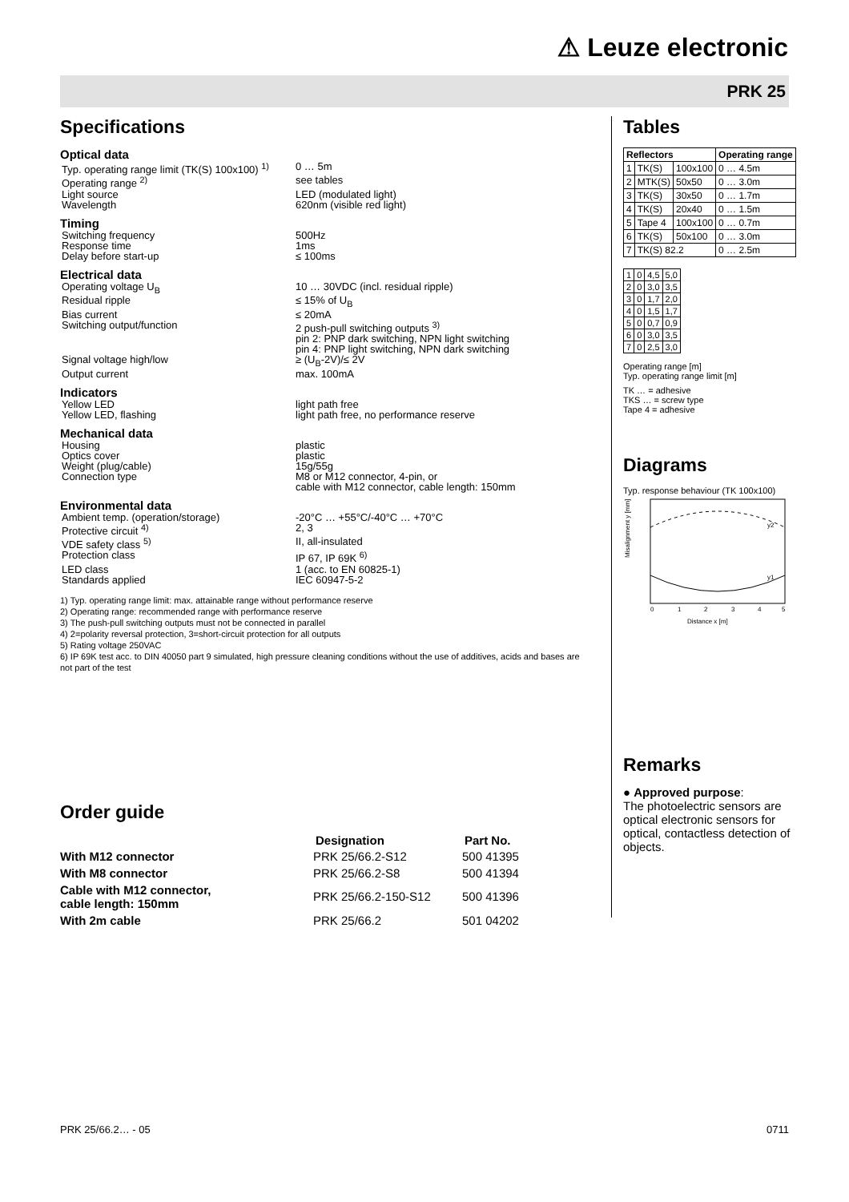⚠ Leuze electronic
PRK 25
Specifications
Optical data
Typ. operating range limit (TK(S) 100x100) <sup>1)</sup>
0 … 5m
Operating range <sup>2)</sup> see tables
Light source LED (modulated light)
Wavelength 620nm (visible red light)
Timing
Switching frequency 500Hz
Response time 1ms
Delay before start-up ≤ 100ms
Electrical data
Operating voltage U<sub>B</sub> 10 … 30VDC (incl. residual ripple)
Residual ripple ≤ 15% of U<sub>B</sub>
Bias current ≤ 20mA
Switching output/function 2 push-pull switching outputs <sup>3)</sup>
pin 2: PNP dark switching, NPN light switching
pin 4: PNP light switching, NPN dark switching
Signal voltage high/low ≥ (U<sub>B</sub>-2V)/≤ 2V
Output current max. 100mA
Indicators
Yellow LED light path free
Yellow LED, flashing light path free, no performance reserve
Mechanical data
Housing plastic
Optics cover plastic
Weight (plug/cable) 15g/55g
Connection type M8 or M12 connector, 4-pin, or
cable with M12 connector, cable length: 150mm
Environmental data
Ambient temp. (operation/storage) -20°C … +55°C/-40°C … +70°C
Protective circuit <sup>4)</sup> 2, 3
VDE safety class <sup>5)</sup> II, all-insulated
Protection class IP 67, IP 69K <sup>6)</sup>
LED class 1 (acc. to EN 60825-1)
Standards applied IEC 60947-5-2
1) Typ. operating range limit: max. attainable range without performance reserve
2) Operating range: recommended range with performance reserve
3) The push-pull switching outputs must not be connected in parallel
4) 2=polarity reversal protection, 3=short-circuit protection for all outputs
5) Rating voltage 250VAC
6) IP 69K test acc. to DIN 40050 part 9 simulated, high pressure cleaning conditions without the use of additives, acids and bases are not part of the test
Order guide
| | Designation | Part No. |
| --- | --- | --- |
| With M12 connector | PRK 25/66.2-S12 | 500 41395 |
| With M8 connector | PRK 25/66.2-S8 | 500 41394 |
| Cable with M12 connector, cable length: 150mm | PRK 25/66.2-150-S12 | 500 41396 |
| With 2m cable | PRK 25/66.2 | 501 04202 |
Tables
| Reflectors | | | Operating range |
| --- | --- | --- | --- |
| 1 | TK(S) | 100x100 | 0 … 4.5m |
| 2 | MTK(S) | 50x50 | 0 … 3.0m |
| 3 | TK(S) | 30x50 | 0 … 1.7m |
| 4 | TK(S) | 20x40 | 0 … 1.5m |
| 5 | Tape 4 | 100x100 | 0 … 0.7m |
| 6 | TK(S) | 50x100 | 0 … 3.0m |
| 7 | TK(S) 82.2 | | 0 … 2.5m |
| 1 | 0 | 4,5 | 5,0 |
| 2 | 0 | 3,0 | 3,5 |
| 3 | 0 | 1,7 | 2,0 |
| 4 | 0 | 1,5 | 1,7 |
| 5 | 0 | 0,7 | 0,9 |
| 6 | 0 | 3,0 | 3,5 |
| 7 | 0 | 2,5 | 3,0 |
Operating range [m]
Typ. operating range limit [m]
TK … = adhesive
TKS … = screw type
Tape 4 = adhesive
Diagrams
Typ. response behaviour (TK 100x100)
Misalignment y [mm]
y2
y1
0
1
2
3
4
5
Distance x [m]
Remarks
● Approved purpose:
The photoelectric sensors are optical electronic sensors for optical, contactless detection of objects.
PRK 25/66.2… - 05 0711